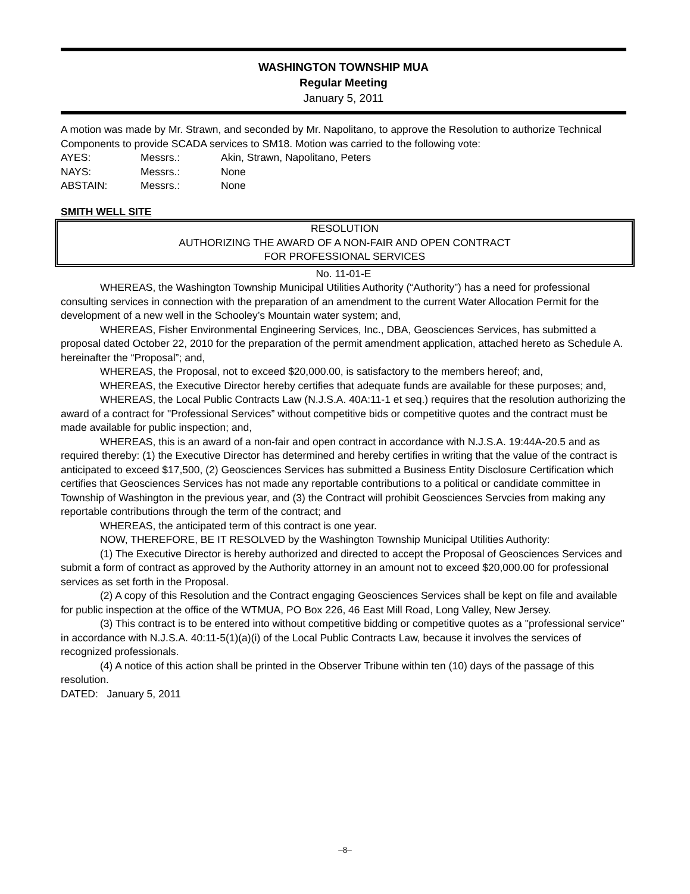WASHINGTON TOWNSHIP MUA
Regular Meeting
January 5, 2011
A motion was made by Mr. Strawn, and seconded by Mr. Napolitano, to approve the Resolution to authorize Technical Components to provide SCADA services to SM18. Motion was carried to the following vote:
| AYES: | Messrs.: | Akin, Strawn, Napolitano, Peters |
| NAYS: | Messrs.: | None |
| ABSTAIN: | Messrs.: | None |
SMITH WELL SITE
RESOLUTION
AUTHORIZING THE AWARD OF A NON-FAIR AND OPEN CONTRACT
FOR PROFESSIONAL SERVICES
No. 11-01-E
WHEREAS, the Washington Township Municipal Utilities Authority (“Authority”) has a need for professional consulting services in connection with the preparation of an amendment to the current Water Allocation Permit for the development of a new well in the Schooley’s Mountain water system; and,
WHEREAS, Fisher Environmental Engineering Services, Inc., DBA, Geosciences Services, has submitted a proposal dated October 22, 2010 for the preparation of the permit amendment application, attached hereto as Schedule A. hereinafter the “Proposal”; and,
WHEREAS, the Proposal, not to exceed $20,000.00, is satisfactory to the members hereof; and,
WHEREAS, the Executive Director hereby certifies that adequate funds are available for these purposes; and,
WHEREAS, the Local Public Contracts Law (N.J.S.A. 40A:11-1 et seq.) requires that the resolution authorizing the award of a contract for "Professional Services” without competitive bids or competitive quotes and the contract must be made available for public inspection; and,
WHEREAS, this is an award of a non-fair and open contract in accordance with N.J.S.A. 19:44A-20.5 and as required thereby: (1) the Executive Director has determined and hereby certifies in writing that the value of the contract is anticipated to exceed $17,500, (2) Geosciences Services has submitted a Business Entity Disclosure Certification which certifies that Geosciences Services has not made any reportable contributions to a political or candidate committee in Township of Washington in the previous year, and (3) the Contract will prohibit Geosciences Servcies from making any reportable contributions through the term of the contract; and
WHEREAS, the anticipated term of this contract is one year.
NOW, THEREFORE, BE IT RESOLVED by the Washington Township Municipal Utilities Authority:
(1) The Executive Director is hereby authorized and directed to accept the Proposal of Geosciences Services and submit a form of contract as approved by the Authority attorney in an amount not to exceed $20,000.00 for professional services as set forth in the Proposal.
(2) A copy of this Resolution and the Contract engaging Geosciences Services shall be kept on file and available for public inspection at the office of the WTMUA, PO Box 226, 46 East Mill Road, Long Valley, New Jersey.
(3) This contract is to be entered into without competitive bidding or competitive quotes as a "professional service" in accordance with N.J.S.A. 40:11-5(1)(a)(i) of the Local Public Contracts Law, because it involves the services of recognized professionals.
(4) A notice of this action shall be printed in the Observer Tribune within ten (10) days of the passage of this resolution.
DATED: January 5, 2011
–8–